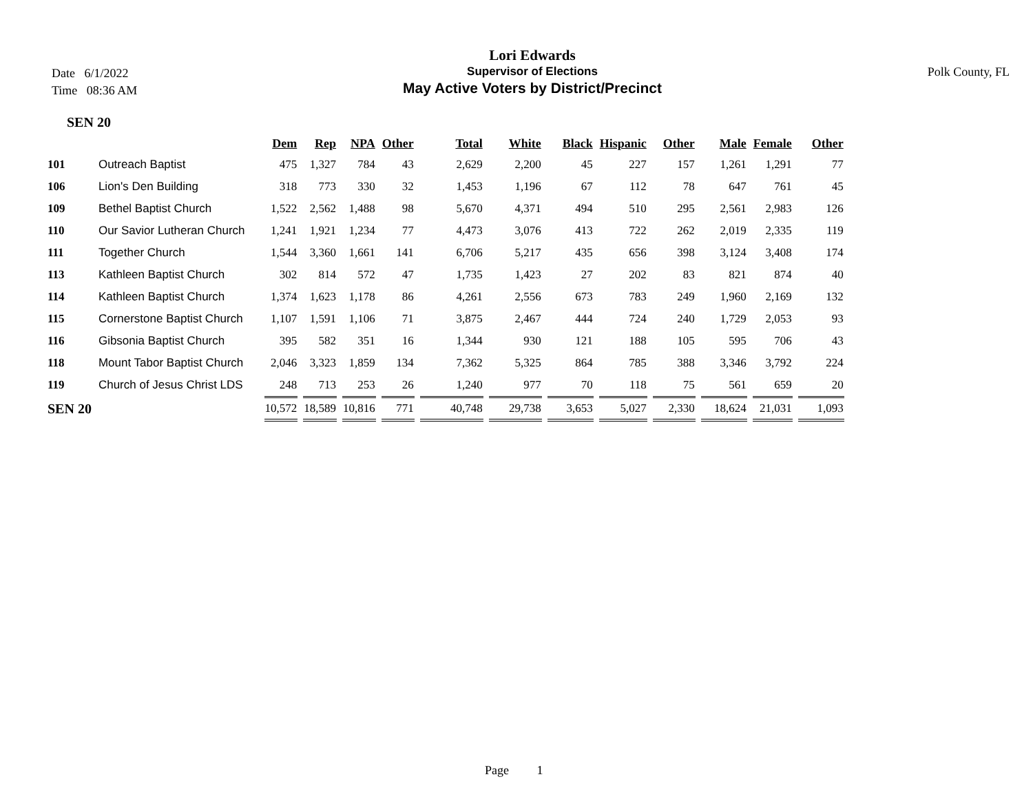Date 6/1/2022
Time 08:36 AM
Lori Edwards
Supervisor of Elections
May Active Voters by District/Precinct
Polk County, FL
SEN 20
| | | Dem | Rep | NPA | Other | Total | White | Black | Hispanic | Other | Male | Female | Other |
| --- | --- | --- | --- | --- | --- | --- | --- | --- | --- | --- | --- | --- | --- |
| 101 | Outreach Baptist | 475 | 1,327 | 784 | 43 | 2,629 | 2,200 | 45 | 227 | 157 | 1,261 | 1,291 | 77 |
| 106 | Lion's Den Building | 318 | 773 | 330 | 32 | 1,453 | 1,196 | 67 | 112 | 78 | 647 | 761 | 45 |
| 109 | Bethel Baptist Church | 1,522 | 2,562 | 1,488 | 98 | 5,670 | 4,371 | 494 | 510 | 295 | 2,561 | 2,983 | 126 |
| 110 | Our Savior Lutheran Church | 1,241 | 1,921 | 1,234 | 77 | 4,473 | 3,076 | 413 | 722 | 262 | 2,019 | 2,335 | 119 |
| 111 | Together Church | 1,544 | 3,360 | 1,661 | 141 | 6,706 | 5,217 | 435 | 656 | 398 | 3,124 | 3,408 | 174 |
| 113 | Kathleen Baptist Church | 302 | 814 | 572 | 47 | 1,735 | 1,423 | 27 | 202 | 83 | 821 | 874 | 40 |
| 114 | Kathleen Baptist Church | 1,374 | 1,623 | 1,178 | 86 | 4,261 | 2,556 | 673 | 783 | 249 | 1,960 | 2,169 | 132 |
| 115 | Cornerstone Baptist Church | 1,107 | 1,591 | 1,106 | 71 | 3,875 | 2,467 | 444 | 724 | 240 | 1,729 | 2,053 | 93 |
| 116 | Gibsonia Baptist Church | 395 | 582 | 351 | 16 | 1,344 | 930 | 121 | 188 | 105 | 595 | 706 | 43 |
| 118 | Mount Tabor Baptist Church | 2,046 | 3,323 | 1,859 | 134 | 7,362 | 5,325 | 864 | 785 | 388 | 3,346 | 3,792 | 224 |
| 119 | Church of Jesus Christ LDS | 248 | 713 | 253 | 26 | 1,240 | 977 | 70 | 118 | 75 | 561 | 659 | 20 |
| SEN 20 | | 10,572 | 18,589 | 10,816 | 771 | 40,748 | 29,738 | 3,653 | 5,027 | 2,330 | 18,624 | 21,031 | 1,093 |
Page 1